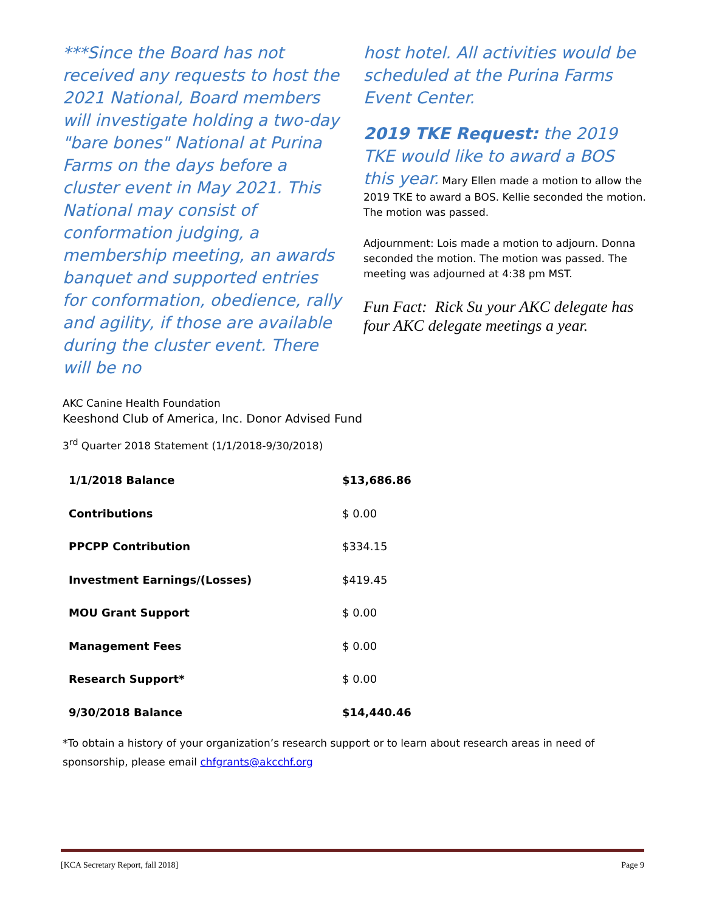***Since the Board has not received any requests to host the 2021 National, Board members will investigate holding a two-day "bare bones" National at Purina Farms on the days before a cluster event in May 2021. This National may consist of conformation judging, a membership meeting, an awards banquet and supported entries for conformation, obedience, rally and agility, if those are available during the cluster event. There will be no
host hotel. All activities would be scheduled at the Purina Farms Event Center.
2019 TKE Request: the 2019 TKE would like to award a BOS this year. Mary Ellen made a motion to allow the 2019 TKE to award a BOS. Kellie seconded the motion. The motion was passed.
Adjournment: Lois made a motion to adjourn. Donna seconded the motion. The motion was passed. The meeting was adjourned at 4:38 pm MST.
Fun Fact: Rick Su your AKC delegate has four AKC delegate meetings a year.
AKC Canine Health Foundation
Keeshond Club of America, Inc. Donor Advised Fund
3<sup>rd</sup> Quarter 2018 Statement (1/1/2018-9/30/2018)
| 1/1/2018 Balance | $13,686.86 |
| Contributions | $ 0.00 |
| PPCPP Contribution | $334.15 |
| Investment Earnings/(Losses) | $419.45 |
| MOU Grant Support | $ 0.00 |
| Management Fees | $ 0.00 |
| Research Support* | $ 0.00 |
| 9/30/2018 Balance | $14,440.46 |
*To obtain a history of your organization’s research support or to learn about research areas in need of sponsorship, please email chfgrants@akcchf.org
[KCA Secretary Report, fall 2018] Page 9